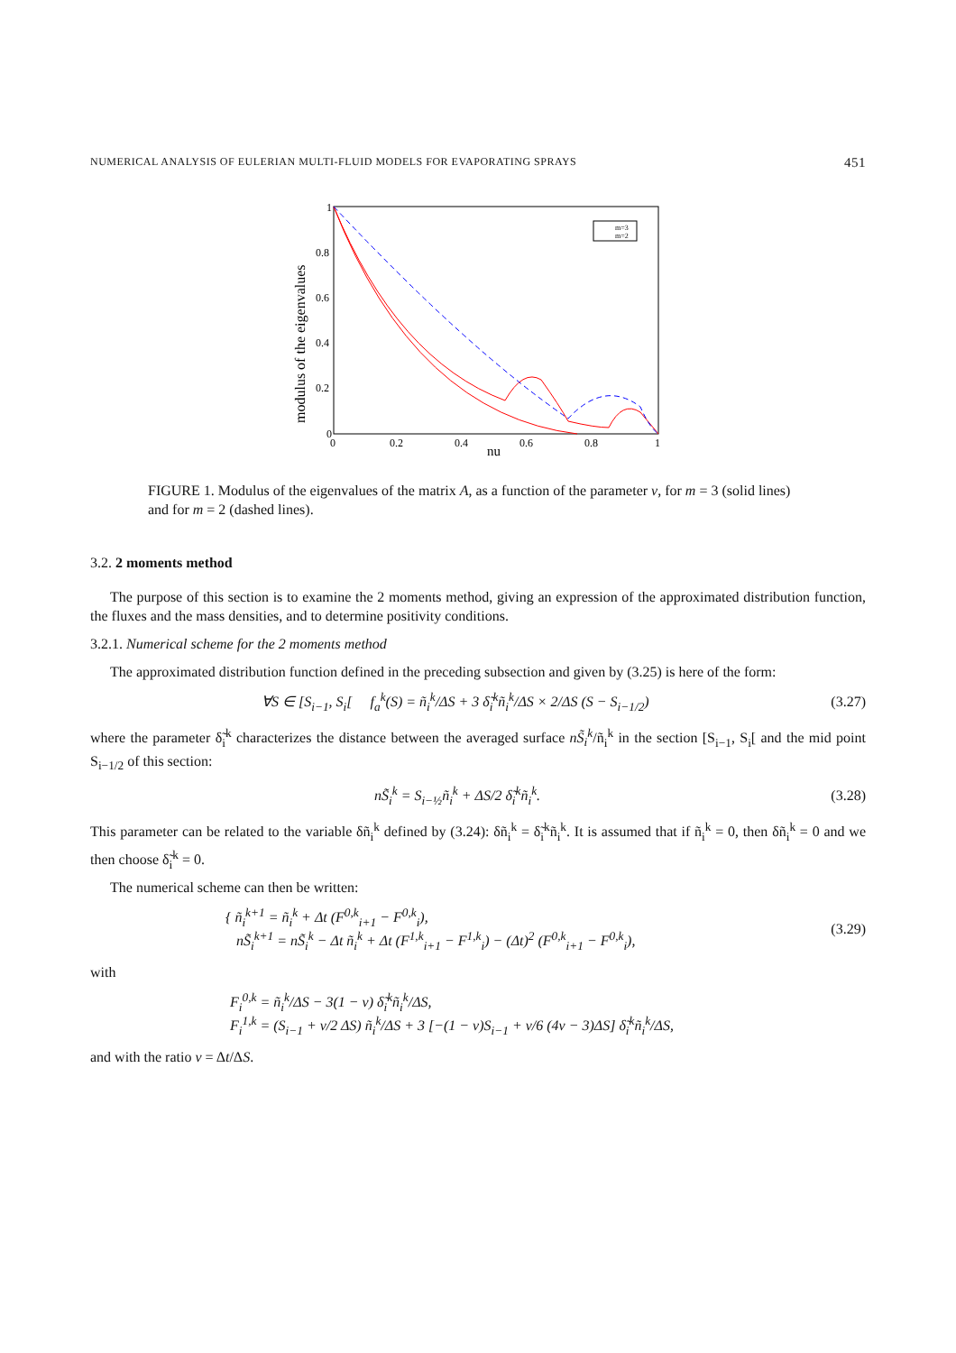NUMERICAL ANALYSIS OF EULERIAN MULTI-FLUID MODELS FOR EVAPORATING SPRAYS 451
modulus of the eigenvalues
0
0.2
0.4
0.6
0.8
1
0
0.2
0.4
0.6
0.8
1
nu
m=3
m=2
FIGURE 1. Modulus of the eigenvalues of the matrix A, as a function of the parameter ν, for m = 3 (solid lines) and for m = 2 (dashed lines).
3.2. 2 moments method
The purpose of this section is to examine the 2 moments method, giving an expression of the approximated distribution function, the fluxes and the mass densities, and to determine positivity conditions.
3.2.1. Numerical scheme for the 2 moments method
The approximated distribution function defined in the preceding subsection and given by (3.25) is here of the form:
∀S ∈ [S<sub>i−1</sub>, S<sub>i</sub>[ f<sub>a</sub><sup>k</sup>(S) = ñ<sub>i</sub><sup>k</sup>/ΔS + 3 δ̃<sub>i</sub><sup>k</sup>ñ<sub>i</sub><sup>k</sup>/ΔS × 2/ΔS (S − S<sub>i−1/2</sub>) (3.27)
where the parameter δ̃<sub>i</sub><sup>k</sup> characterizes the distance between the averaged surface nS̃<sub>i</sub><sup>k</sup>/ñ<sub>i</sub><sup>k</sup> in the section [S<sub>i−1</sub>, S<sub>i</sub>[ and the mid point S<sub>i−1/2</sub> of this section:
nS̃<sub>i</sub><sup>k</sup> = S<sub>i−½</sub>ñ<sub>i</sub><sup>k</sup> + ΔS/2 δ̃<sub>i</sub><sup>k</sup>ñ<sub>i</sub><sup>k</sup>. (3.28)
This parameter can be related to the variable δñ<sub>i</sub><sup>k</sup> defined by (3.24): δñ<sub>i</sub><sup>k</sup> = δ̃<sub>i</sub><sup>k</sup>ñ<sub>i</sub><sup>k</sup>. It is assumed that if ñ<sub>i</sub><sup>k</sup> = 0, then δñ<sub>i</sub><sup>k</sup> = 0 and we then choose δ̃<sub>i</sub><sup>k</sup> = 0.
The numerical scheme can then be written:
{ ñ<sub>i</sub><sup>k+1</sup> = ñ<sub>i</sub><sup>k</sup> + Δt (F<sup>0,k</sup><sub>i+1</sub> − F<sup>0,k</sup><sub>i</sub>),
nS̃<sub>i</sub><sup>k+1</sup> = nS̃<sub>i</sub><sup>k</sup> − Δt ñ<sub>i</sub><sup>k</sup> + Δt (F<sup>1,k</sup><sub>i+1</sub> − F<sup>1,k</sup><sub>i</sub>) − (Δt)<sup>2</sup> (F<sup>0,k</sup><sub>i+1</sub> − F<sup>0,k</sup><sub>i</sub>), (3.29)
with
F<sub>i</sub><sup>0,k</sup> = ñ<sub>i</sub><sup>k</sup>/ΔS − 3(1 − ν) δ̃<sub>i</sub><sup>k</sup>ñ<sub>i</sub><sup>k</sup>/ΔS,
F<sub>i</sub><sup>1,k</sup> = (S<sub>i−1</sub> + ν/2 ΔS) ñ<sub>i</sub><sup>k</sup>/ΔS + 3 [−(1 − ν)S<sub>i−1</sub> + ν/6 (4ν − 3)ΔS] δ̃<sub>i</sub><sup>k</sup>ñ<sub>i</sub><sup>k</sup>/ΔS,
and with the ratio ν = Δt/ΔS.